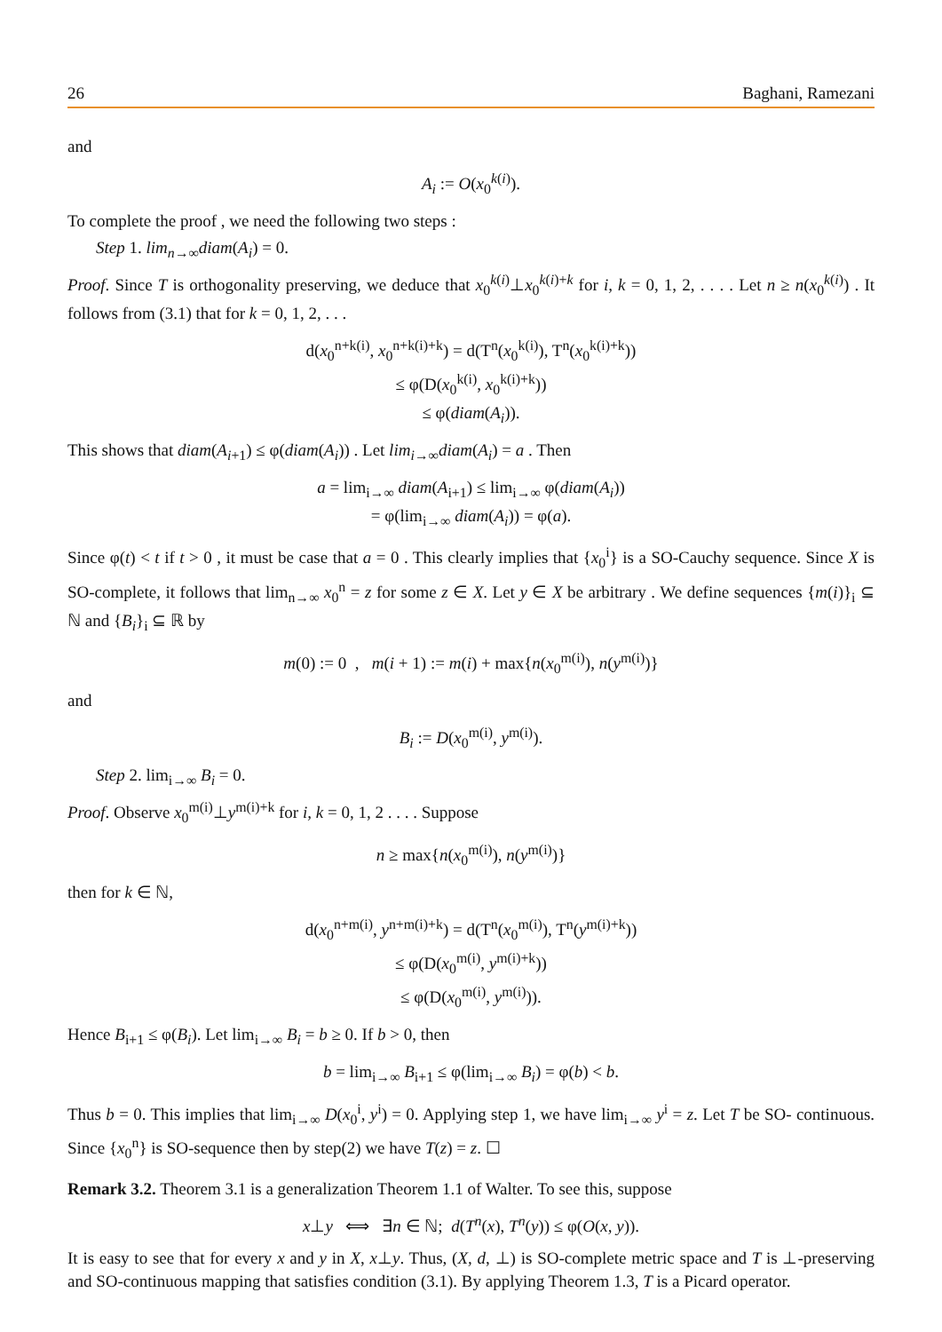26 Baghani, Ramezani
and
A<sub>i</sub> := O(x<sub>0</sub><sup>k(i)</sup>).
To complete the proof , we need the following two steps :
Step 1. lim<sub>n→∞</sub>diam(A<sub>i</sub>) = 0.
Proof. Since T is orthogonality preserving, we deduce that x<sub>0</sub><sup>k(i)</sup>⊥x<sub>0</sub><sup>k(i)+k</sup> for i, k = 0, 1, 2, . . . . Let n ≥ n(x<sub>0</sub><sup>k(i)</sup>) . It follows from (3.1) that for k = 0, 1, 2, . . .
d(x<sub>0</sub><sup>n+k(i)</sup>, x<sub>0</sub><sup>n+k(i)+k</sup>) = d(T<sup>n</sup>(x<sub>0</sub><sup>k(i)</sup>), T<sup>n</sup>(x<sub>0</sub><sup>k(i)+k</sup>))
≤ φ(D(x<sub>0</sub><sup>k(i)</sup>, x<sub>0</sub><sup>k(i)+k</sup>))
≤ φ(diam(A<sub>i</sub>)).
This shows that diam(A<sub>i+1</sub>) ≤ φ(diam(A<sub>i</sub>)) . Let lim<sub>i→∞</sub>diam(A<sub>i</sub>) = a . Then
a = lim<sub>i→∞</sub> diam(A<sub>i+1</sub>) ≤ lim<sub>i→∞</sub> φ(diam(A<sub>i</sub>))
= φ(lim<sub>i→∞</sub> diam(A<sub>i</sub>)) = φ(a).
Since φ(t) < t if t > 0 , it must be case that a = 0 . This clearly implies that {x<sub>0</sub><sup>i</sup>} is a SO-Cauchy sequence. Since X is SO-complete, it follows that lim<sub>n→∞</sub> x<sub>0</sub><sup>n</sup> = z for some z ∈ X. Let y ∈ X be arbitrary . We define sequences {m(i)}<sub>i</sub> ⊆ ℕ and {B<sub>i</sub>}<sub>i</sub> ⊆ ℝ by
m(0) := 0 , m(i + 1) := m(i) + max{n(x<sub>0</sub><sup>m(i)</sup>), n(y<sup>m(i)</sup>)}
and
B<sub>i</sub> := D(x<sub>0</sub><sup>m(i)</sup>, y<sup>m(i)</sup>).
Step 2. lim<sub>i→∞</sub> B<sub>i</sub> = 0.
Proof. Observe x<sub>0</sub><sup>m(i)</sup>⊥y<sup>m(i)+k</sup> for i, k = 0, 1, 2 . . . . Suppose
n ≥ max{n(x<sub>0</sub><sup>m(i)</sup>), n(y<sup>m(i)</sup>)}
then for k ∈ ℕ,
d(x<sub>0</sub><sup>n+m(i)</sup>, y<sup>n+m(i)+k</sup>) = d(T<sup>n</sup>(x<sub>0</sub><sup>m(i)</sup>), T<sup>n</sup>(y<sup>m(i)+k</sup>))
≤ φ(D(x<sub>0</sub><sup>m(i)</sup>, y<sup>m(i)+k</sup>))
≤ φ(D(x<sub>0</sub><sup>m(i)</sup>, y<sup>m(i)</sup>)).
Hence B<sub>i+1</sub> ≤ φ(B<sub>i</sub>). Let lim<sub>i→∞</sub> B<sub>i</sub> = b ≥ 0. If b > 0, then
b = lim<sub>i→∞</sub> B<sub>i+1</sub> ≤ φ(lim<sub>i→∞</sub> B<sub>i</sub>) = φ(b) < b.
Thus b = 0. This implies that lim<sub>i→∞</sub> D(x<sub>0</sub><sup>i</sup>, y<sup>i</sup>) = 0. Applying step 1, we have lim<sub>i→∞</sub> y<sup>i</sup> = z. Let T be SO- continuous. Since {x<sub>0</sub><sup>n</sup>} is SO-sequence then by step(2) we have T(z) = z. ☐
Remark 3.2. Theorem 3.1 is a generalization Theorem 1.1 of Walter. To see this, suppose
x⊥y ⟺ ∃n ∈ ℕ; d(T<sup>n</sup>(x), T<sup>n</sup>(y)) ≤ φ(O(x, y)).
It is easy to see that for every x and y in X, x⊥y. Thus, (X, d, ⊥) is SO-complete metric space and T is ⊥-preserving and SO-continuous mapping that satisfies condition (3.1). By applying Theorem 1.3, T is a Picard operator.